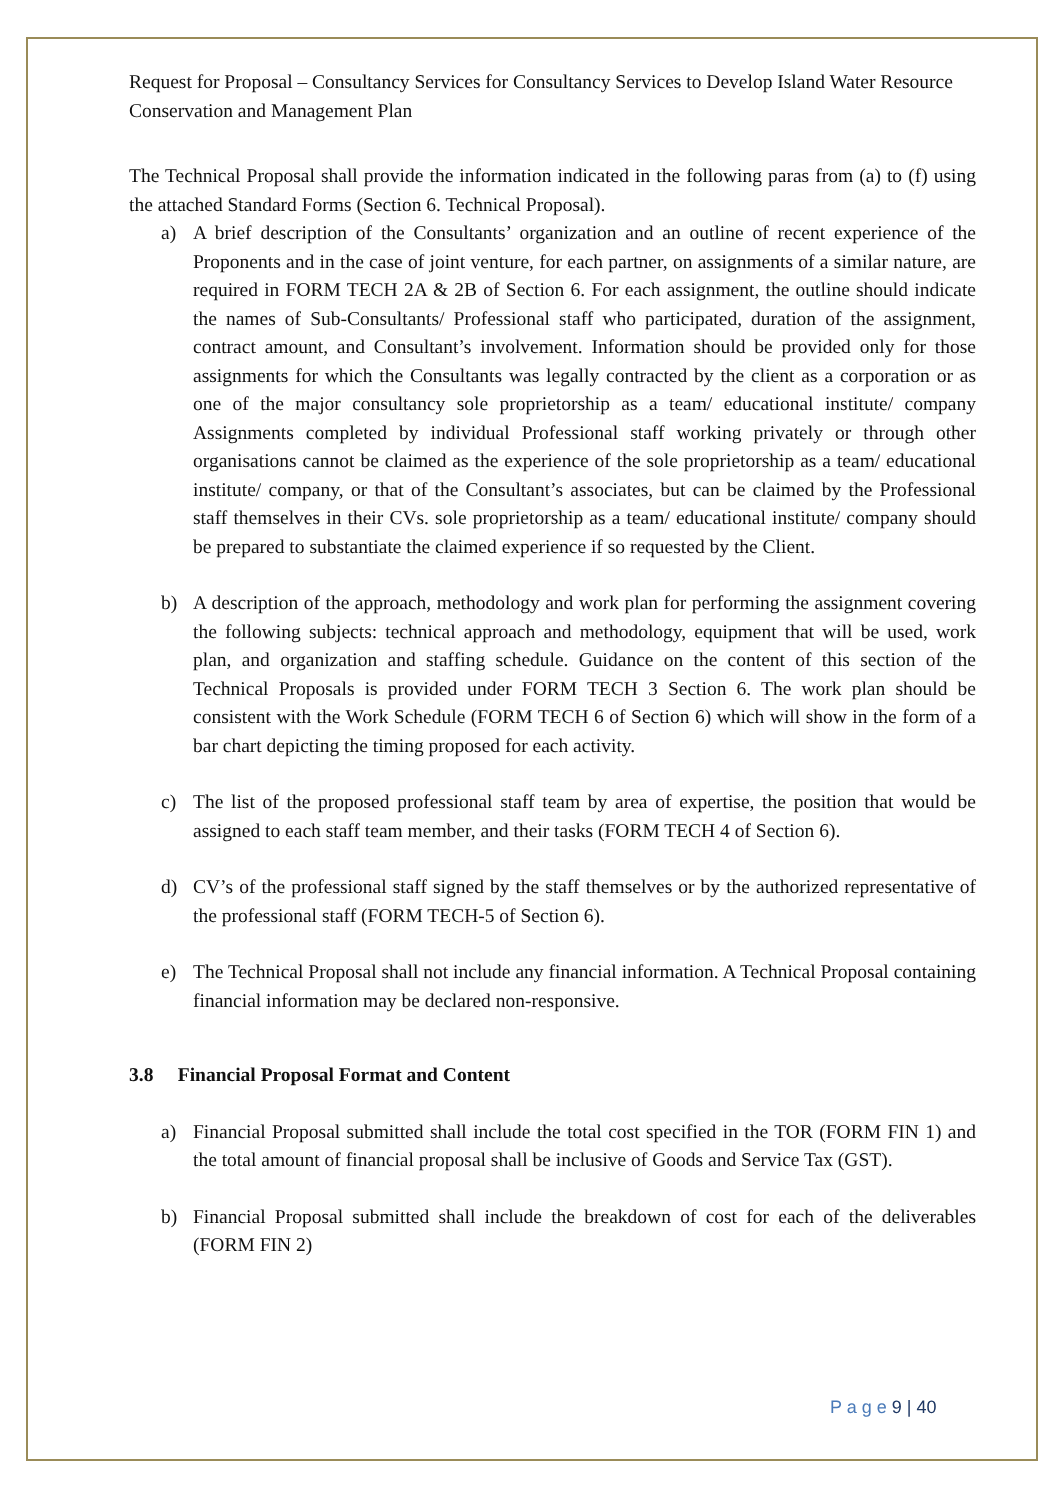Request for Proposal – Consultancy Services for Consultancy Services to Develop Island Water Resource Conservation and Management Plan
The Technical Proposal shall provide the information indicated in the following paras from (a) to (f) using the attached Standard Forms (Section 6. Technical Proposal).
a) A brief description of the Consultants’ organization and an outline of recent experience of the Proponents and in the case of joint venture, for each partner, on assignments of a similar nature, are required in FORM TECH 2A & 2B of Section 6. For each assignment, the outline should indicate the names of Sub-Consultants/ Professional staff who participated, duration of the assignment, contract amount, and Consultant’s involvement. Information should be provided only for those assignments for which the Consultants was legally contracted by the client as a corporation or as one of the major consultancy sole proprietorship as a team/ educational institute/ company Assignments completed by individual Professional staff working privately or through other organisations cannot be claimed as the experience of the sole proprietorship as a team/ educational institute/ company, or that of the Consultant’s associates, but can be claimed by the Professional staff themselves in their CVs. sole proprietorship as a team/ educational institute/ company should be prepared to substantiate the claimed experience if so requested by the Client.
b) A description of the approach, methodology and work plan for performing the assignment covering the following subjects: technical approach and methodology, equipment that will be used, work plan, and organization and staffing schedule. Guidance on the content of this section of the Technical Proposals is provided under FORM TECH 3 Section 6. The work plan should be consistent with the Work Schedule (FORM TECH 6 of Section 6) which will show in the form of a bar chart depicting the timing proposed for each activity.
c) The list of the proposed professional staff team by area of expertise, the position that would be assigned to each staff team member, and their tasks (FORM TECH 4 of Section 6).
d) CV’s of the professional staff signed by the staff themselves or by the authorized representative of the professional staff (FORM TECH-5 of Section 6).
e) The Technical Proposal shall not include any financial information. A Technical Proposal containing financial information may be declared non-responsive.
3.8 Financial Proposal Format and Content
a) Financial Proposal submitted shall include the total cost specified in the TOR (FORM FIN 1) and the total amount of financial proposal shall be inclusive of Goods and Service Tax (GST).
b) Financial Proposal submitted shall include the breakdown of cost for each of the deliverables (FORM FIN 2)
P a g e 9 | 40